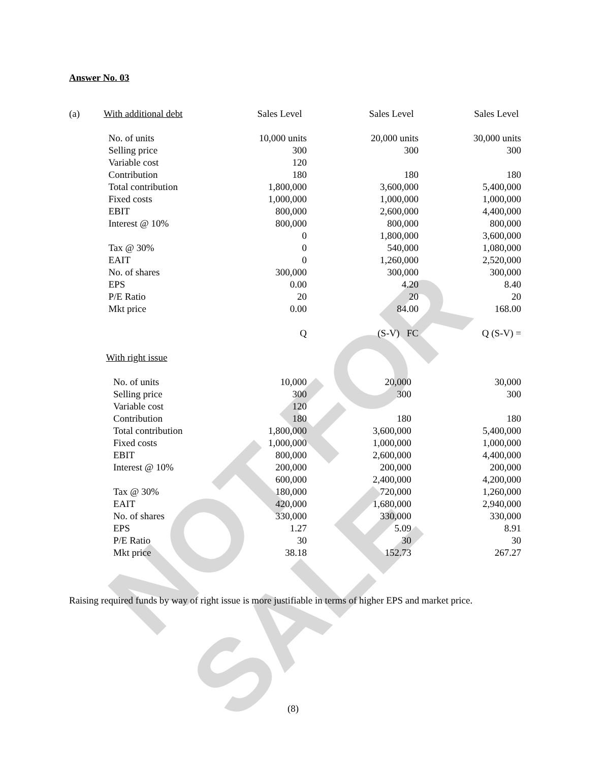NOT FOR SALE
Answer No. 03
| (a) | With additional debt | Sales Level | Sales Level | Sales Level |
| | No. of units | 10,000 units | 20,000 units | 30,000 units |
| | Selling price | 300 | 300 | 300 |
| | Variable cost | 120 | | |
| | Contribution | 180 | 180 | 180 |
| | Total contribution | 1,800,000 | 3,600,000 | 5,400,000 |
| | Fixed costs | 1,000,000 | 1,000,000 | 1,000,000 |
| | EBIT | 800,000 | 2,600,000 | 4,400,000 |
| | Interest @ 10% | 800,000 | 800,000 | 800,000 |
| | | 0 | 1,800,000 | 3,600,000 |
| | Tax @ 30% | 0 | 540,000 | 1,080,000 |
| | EAIT | 0 | 1,260,000 | 2,520,000 |
| | No. of shares | 300,000 | 300,000 | 300,000 |
| | EPS | 0.00 | 4.20 | 8.40 |
| | P/E Ratio | 20 | 20 | 20 |
| | Mkt price | 0.00 | 84.00 | 168.00 |
| | | Q | (S-V) FC | Q (S-V) = |
| | With right issue | | | |
| | No. of units | 10,000 | 20,000 | 30,000 |
| | Selling price | 300 | 300 | 300 |
| | Variable cost | 120 | | |
| | Contribution | 180 | 180 | 180 |
| | Total contribution | 1,800,000 | 3,600,000 | 5,400,000 |
| | Fixed costs | 1,000,000 | 1,000,000 | 1,000,000 |
| | EBIT | 800,000 | 2,600,000 | 4,400,000 |
| | Interest @ 10% | 200,000 | 200,000 | 200,000 |
| | | 600,000 | 2,400,000 | 4,200,000 |
| | Tax @ 30% | 180,000 | 720,000 | 1,260,000 |
| | EAIT | 420,000 | 1,680,000 | 2,940,000 |
| | No. of shares | 330,000 | 330,000 | 330,000 |
| | EPS | 1.27 | 5.09 | 8.91 |
| | P/E Ratio | 30 | 30 | 30 |
| | Mkt price | 38.18 | 152.73 | 267.27 |
Raising required funds by way of right issue is more justifiable in terms of higher EPS and market price.
(8)